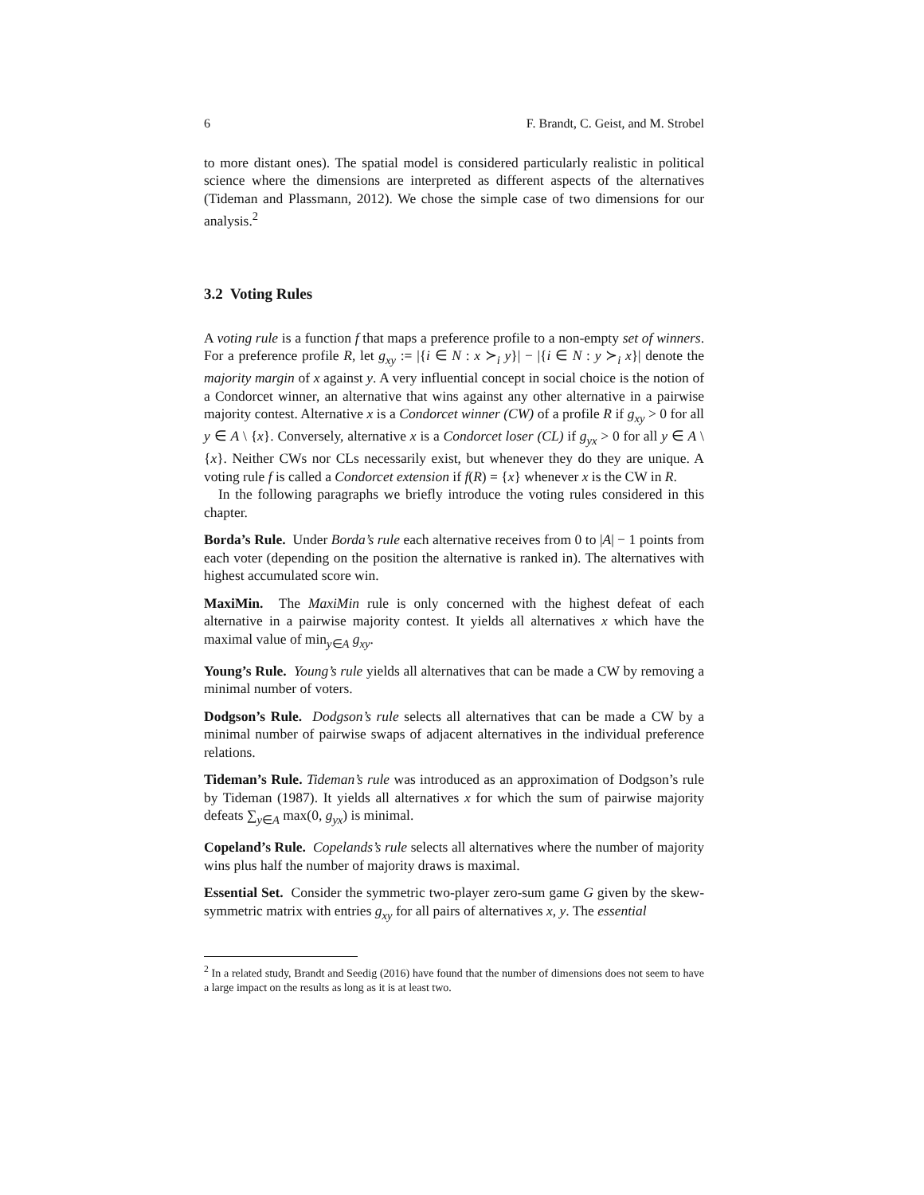6 F. Brandt, C. Geist, and M. Strobel
to more distant ones). The spatial model is considered particularly realistic in political science where the dimensions are interpreted as different aspects of the alternatives (Tideman and Plassmann, 2012). We chose the simple case of two dimensions for our analysis.<sup>2</sup>
3.2 Voting Rules
A voting rule is a function f that maps a preference profile to a non-empty set of winners. For a preference profile R, let g<sub>xy</sub> := |{i ∈ N : x ≻<sub>i</sub> y}| − |{i ∈ N : y ≻<sub>i</sub> x}| denote the majority margin of x against y. A very influential concept in social choice is the notion of a Condorcet winner, an alternative that wins against any other alternative in a pairwise majority contest. Alternative x is a Condorcet winner (CW) of a profile R if g<sub>xy</sub> > 0 for all y ∈ A \ {x}. Conversely, alternative x is a Condorcet loser (CL) if g<sub>yx</sub> > 0 for all y ∈ A \ {x}. Neither CWs nor CLs necessarily exist, but whenever they do they are unique. A voting rule f is called a Condorcet extension if f(R) = {x} whenever x is the CW in R.
In the following paragraphs we briefly introduce the voting rules considered in this chapter.
Borda’s Rule. Under Borda’s rule each alternative receives from 0 to |A| − 1 points from each voter (depending on the position the alternative is ranked in). The alternatives with highest accumulated score win.
MaxiMin. The MaxiMin rule is only concerned with the highest defeat of each alternative in a pairwise majority contest. It yields all alternatives x which have the maximal value of min<sub>y∈A</sub> g<sub>xy</sub>.
Young’s Rule. Young’s rule yields all alternatives that can be made a CW by removing a minimal number of voters.
Dodgson’s Rule. Dodgson’s rule selects all alternatives that can be made a CW by a minimal number of pairwise swaps of adjacent alternatives in the individual preference relations.
Tideman’s Rule. Tideman’s rule was introduced as an approximation of Dodgson’s rule by Tideman (1987). It yields all alternatives x for which the sum of pairwise majority defeats ∑<sub>y∈A</sub> max(0, g<sub>yx</sub>) is minimal.
Copeland’s Rule. Copelands’s rule selects all alternatives where the number of majority wins plus half the number of majority draws is maximal.
Essential Set. Consider the symmetric two-player zero-sum game G given by the skew-symmetric matrix with entries g<sub>xy</sub> for all pairs of alternatives x, y. The essential
<sup>2</sup> In a related study, Brandt and Seedig (2016) have found that the number of dimensions does not seem to have a large impact on the results as long as it is at least two.